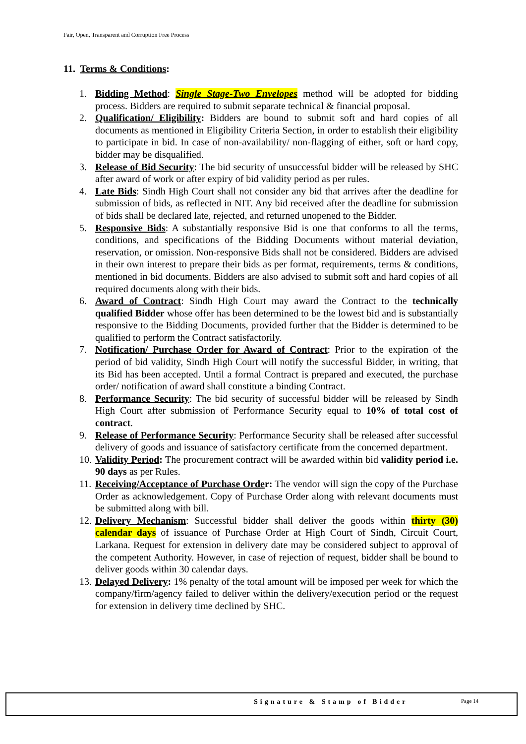Fair, Open, Transparent and Corruption Free Process
11. Terms & Conditions:
1. Bidding Method: Single Stage-Two Envelopes method will be adopted for bidding process. Bidders are required to submit separate technical & financial proposal.
2. Qualification/ Eligibility: Bidders are bound to submit soft and hard copies of all documents as mentioned in Eligibility Criteria Section, in order to establish their eligibility to participate in bid. In case of non-availability/ non-flagging of either, soft or hard copy, bidder may be disqualified.
3. Release of Bid Security: The bid security of unsuccessful bidder will be released by SHC after award of work or after expiry of bid validity period as per rules.
4. Late Bids: Sindh High Court shall not consider any bid that arrives after the deadline for submission of bids, as reflected in NIT. Any bid received after the deadline for submission of bids shall be declared late, rejected, and returned unopened to the Bidder.
5. Responsive Bids: A substantially responsive Bid is one that conforms to all the terms, conditions, and specifications of the Bidding Documents without material deviation, reservation, or omission. Non-responsive Bids shall not be considered. Bidders are advised in their own interest to prepare their bids as per format, requirements, terms & conditions, mentioned in bid documents. Bidders are also advised to submit soft and hard copies of all required documents along with their bids.
6. Award of Contract: Sindh High Court may award the Contract to the technically qualified Bidder whose offer has been determined to be the lowest bid and is substantially responsive to the Bidding Documents, provided further that the Bidder is determined to be qualified to perform the Contract satisfactorily.
7. Notification/ Purchase Order for Award of Contract: Prior to the expiration of the period of bid validity, Sindh High Court will notify the successful Bidder, in writing, that its Bid has been accepted. Until a formal Contract is prepared and executed, the purchase order/ notification of award shall constitute a binding Contract.
8. Performance Security: The bid security of successful bidder will be released by Sindh High Court after submission of Performance Security equal to 10% of total cost of contract.
9. Release of Performance Security: Performance Security shall be released after successful delivery of goods and issuance of satisfactory certificate from the concerned department.
10. Validity Period: The procurement contract will be awarded within bid validity period i.e. 90 days as per Rules.
11. Receiving/Acceptance of Purchase Order: The vendor will sign the copy of the Purchase Order as acknowledgement. Copy of Purchase Order along with relevant documents must be submitted along with bill.
12. Delivery Mechanism: Successful bidder shall deliver the goods within thirty (30) calendar days of issuance of Purchase Order at High Court of Sindh, Circuit Court, Larkana. Request for extension in delivery date may be considered subject to approval of the competent Authority. However, in case of rejection of request, bidder shall be bound to deliver goods within 30 calendar days.
13. Delayed Delivery: 1% penalty of the total amount will be imposed per week for which the company/firm/agency failed to deliver within the delivery/execution period or the request for extension in delivery time declined by SHC.
Signature & Stamp of Bidder Page 14